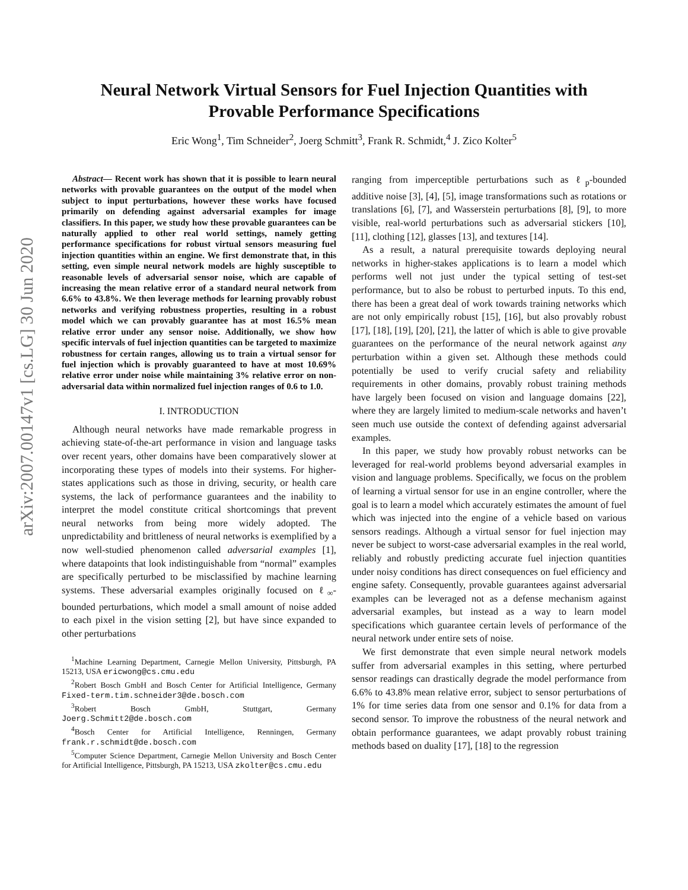arXiv:2007.00147v1 [cs.LG] 30 Jun 2020
Neural Network Virtual Sensors for Fuel Injection Quantities with
Provable Performance Specifications
Eric Wong<sup>1</sup>, Tim Schneider<sup>2</sup>, Joerg Schmitt<sup>3</sup>, Frank R. Schmidt,<sup>4</sup> J. Zico Kolter<sup>5</sup>
Abstract— Recent work has shown that it is possible to learn neural networks with provable guarantees on the output of the model when subject to input perturbations, however these works have focused primarily on defending against adversarial examples for image classifiers. In this paper, we study how these provable guarantees can be naturally applied to other real world settings, namely getting performance specifications for robust virtual sensors measuring fuel injection quantities within an engine. We first demonstrate that, in this setting, even simple neural network models are highly susceptible to reasonable levels of adversarial sensor noise, which are capable of increasing the mean relative error of a standard neural network from 6.6% to 43.8%. We then leverage methods for learning provably robust networks and verifying robustness properties, resulting in a robust model which we can provably guarantee has at most 16.5% mean relative error under any sensor noise. Additionally, we show how specific intervals of fuel injection quantities can be targeted to maximize robustness for certain ranges, allowing us to train a virtual sensor for fuel injection which is provably guaranteed to have at most 10.69% relative error under noise while maintaining 3% relative error on non-adversarial data within normalized fuel injection ranges of 0.6 to 1.0.
I. INTRODUCTION
Although neural networks have made remarkable progress in achieving state-of-the-art performance in vision and language tasks over recent years, other domains have been comparatively slower at incorporating these types of models into their systems. For higher-states applications such as those in driving, security, or health care systems, the lack of performance guarantees and the inability to interpret the model constitute critical shortcomings that prevent neural networks from being more widely adopted. The unpredictability and brittleness of neural networks is exemplified by a now well-studied phenomenon called adversarial examples [1], where datapoints that look indistinguishable from “normal” examples are specifically perturbed to be misclassified by machine learning systems. These adversarial examples originally focused on ℓ<sub>∞</sub>-bounded perturbations, which model a small amount of noise added to each pixel in the vision setting [2], but have since expanded to other perturbations
<sup>1</sup> Machine Learning Department, Carnegie Mellon University, Pittsburgh, PA 15213, USA ericwong@cs.cmu.edu
<sup>2</sup> Robert Bosch GmbH and Bosch Center for Artificial Intelligence, Germany Fixed-term.tim.schneider3@de.bosch.com
<sup>3</sup> Robert Bosch GmbH, Stuttgart, Germany Joerg.Schmitt2@de.bosch.com
<sup>4</sup> Bosch Center for Artificial Intelligence, Renningen, Germany frank.r.schmidt@de.bosch.com
<sup>5</sup> Computer Science Department, Carnegie Mellon University and Bosch Center for Artificial Intelligence, Pittsburgh, PA 15213, USA zkolter@cs.cmu.edu
ranging from imperceptible perturbations such as ℓ<sub>p</sub>-bounded additive noise [3], [4], [5], image transformations such as rotations or translations [6], [7], and Wasserstein perturbations [8], [9], to more visible, real-world perturbations such as adversarial stickers [10], [11], clothing [12], glasses [13], and textures [14].
As a result, a natural prerequisite towards deploying neural networks in higher-stakes applications is to learn a model which performs well not just under the typical setting of test-set performance, but to also be robust to perturbed inputs. To this end, there has been a great deal of work towards training networks which are not only empirically robust [15], [16], but also provably robust [17], [18], [19], [20], [21], the latter of which is able to give provable guarantees on the performance of the neural network against any perturbation within a given set. Although these methods could potentially be used to verify crucial safety and reliability requirements in other domains, provably robust training methods have largely been focused on vision and language domains [22], where they are largely limited to medium-scale networks and haven’t seen much use outside the context of defending against adversarial examples.
In this paper, we study how provably robust networks can be leveraged for real-world problems beyond adversarial examples in vision and language problems. Specifically, we focus on the problem of learning a virtual sensor for use in an engine controller, where the goal is to learn a model which accurately estimates the amount of fuel which was injected into the engine of a vehicle based on various sensors readings. Although a virtual sensor for fuel injection may never be subject to worst-case adversarial examples in the real world, reliably and robustly predicting accurate fuel injection quantities under noisy conditions has direct consequences on fuel efficiency and engine safety. Consequently, provable guarantees against adversarial examples can be leveraged not as a defense mechanism against adversarial examples, but instead as a way to learn model specifications which guarantee certain levels of performance of the neural network under entire sets of noise.
We first demonstrate that even simple neural network models suffer from adversarial examples in this setting, where perturbed sensor readings can drastically degrade the model performance from 6.6% to 43.8% mean relative error, subject to sensor perturbations of 1% for time series data from one sensor and 0.1% for data from a second sensor. To improve the robustness of the neural network and obtain performance guarantees, we adapt provably robust training methods based on duality [17], [18] to the regression